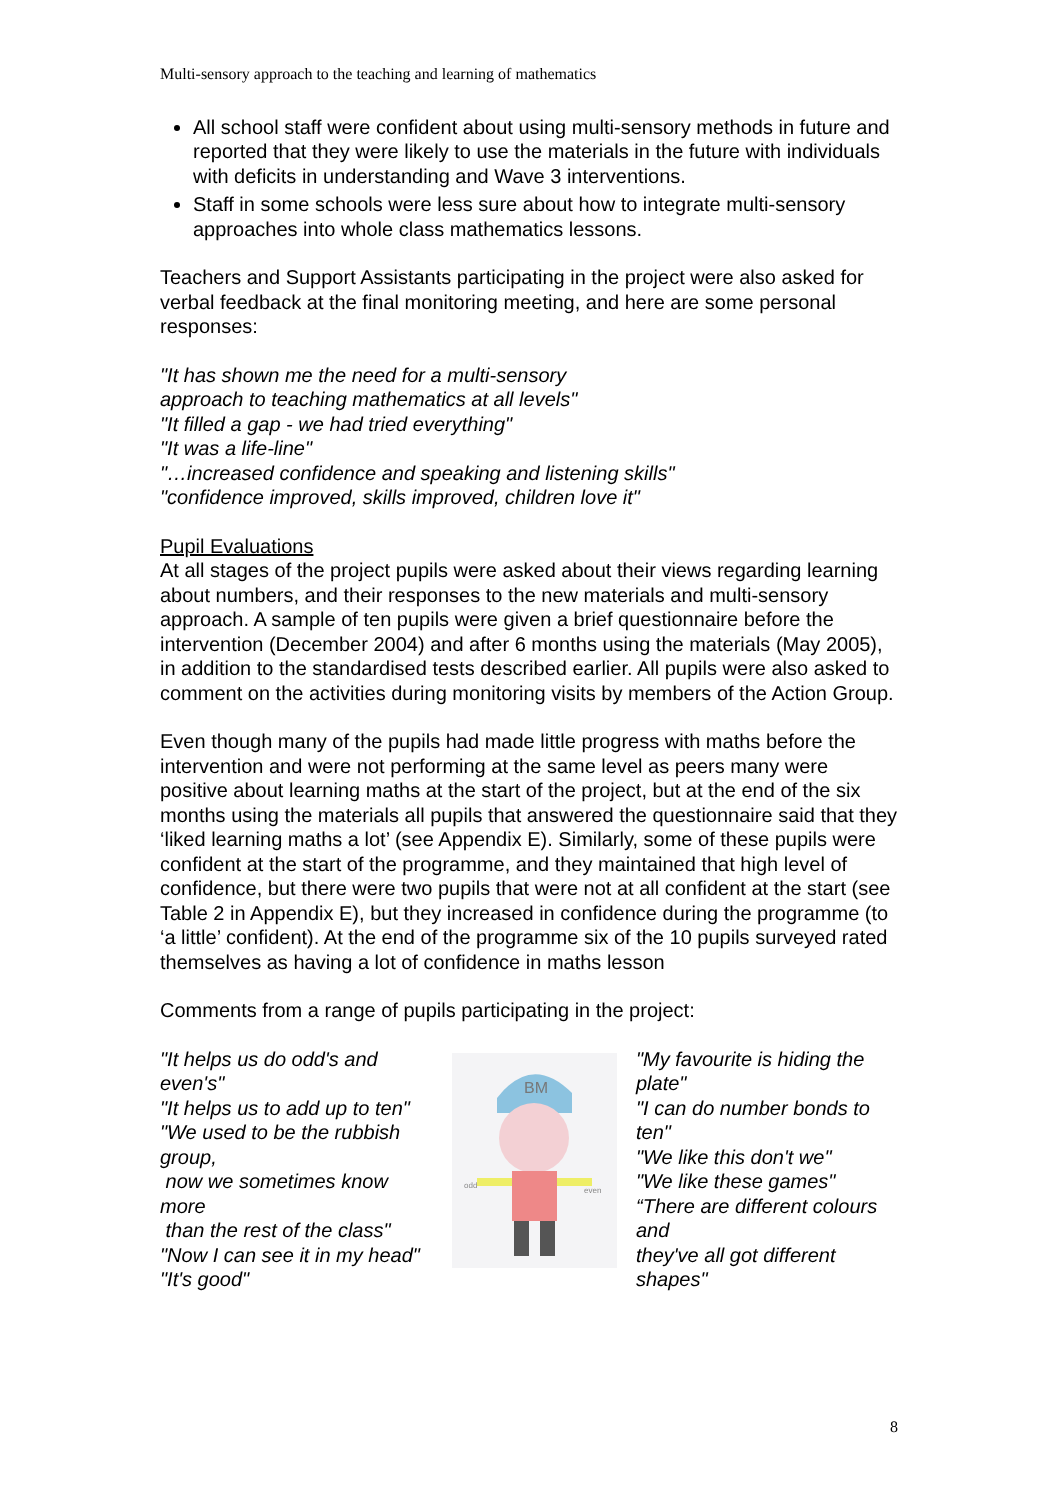Multi-sensory approach to the teaching and learning of mathematics
All school staff were confident about using multi-sensory methods in future and reported that they were likely to use the materials in the future with individuals with deficits in understanding and Wave 3 interventions.
Staff in some schools were less sure about how to integrate multi-sensory approaches into whole class mathematics lessons.
Teachers and Support Assistants participating in the project were also asked for verbal feedback at the final monitoring meeting, and here are some personal responses:
"It has shown me the need for a multi-sensory
approach to teaching mathematics at all levels"
"It filled a gap - we had tried everything"
"It was a life-line"
"…increased confidence and speaking and listening skills"
"confidence improved, skills improved, children love it"
Pupil Evaluations
At all stages of the project pupils were asked about their views regarding learning about numbers, and their responses to the new materials and multi-sensory approach. A sample of ten pupils were given a brief questionnaire before the intervention (December 2004) and after 6 months using the materials (May 2005), in addition to the standardised tests described earlier. All pupils were also asked to comment on the activities during monitoring visits by members of the Action Group.
Even though many of the pupils had made little progress with maths before the intervention and were not performing at the same level as peers many were positive about learning maths at the start of the project, but at the end of the six months using the materials all pupils that answered the questionnaire said that they ‘liked learning maths a lot’ (see Appendix E). Similarly, some of these pupils were confident at the start of the programme, and they maintained that high level of confidence, but there were two pupils that were not at all confident at the start (see Table 2 in Appendix E), but they increased in confidence during the programme (to ‘a little’ confident). At the end of the programme six of the 10 pupils surveyed rated themselves as having a lot of confidence in maths lesson
Comments from a range of pupils participating in the project:
"It helps us do odd's and even's"
"It helps us to add up to ten"
"We used to be the rubbish group,
now we sometimes know more
than the rest of the class"
"Now I can see it in my head"
"It's good"
BM
odd
even
"My favourite is hiding the plate"
"I can do number bonds to ten"
"We like this don't we"
"We like these games"
“There are different colours and
they've all got different shapes"
8